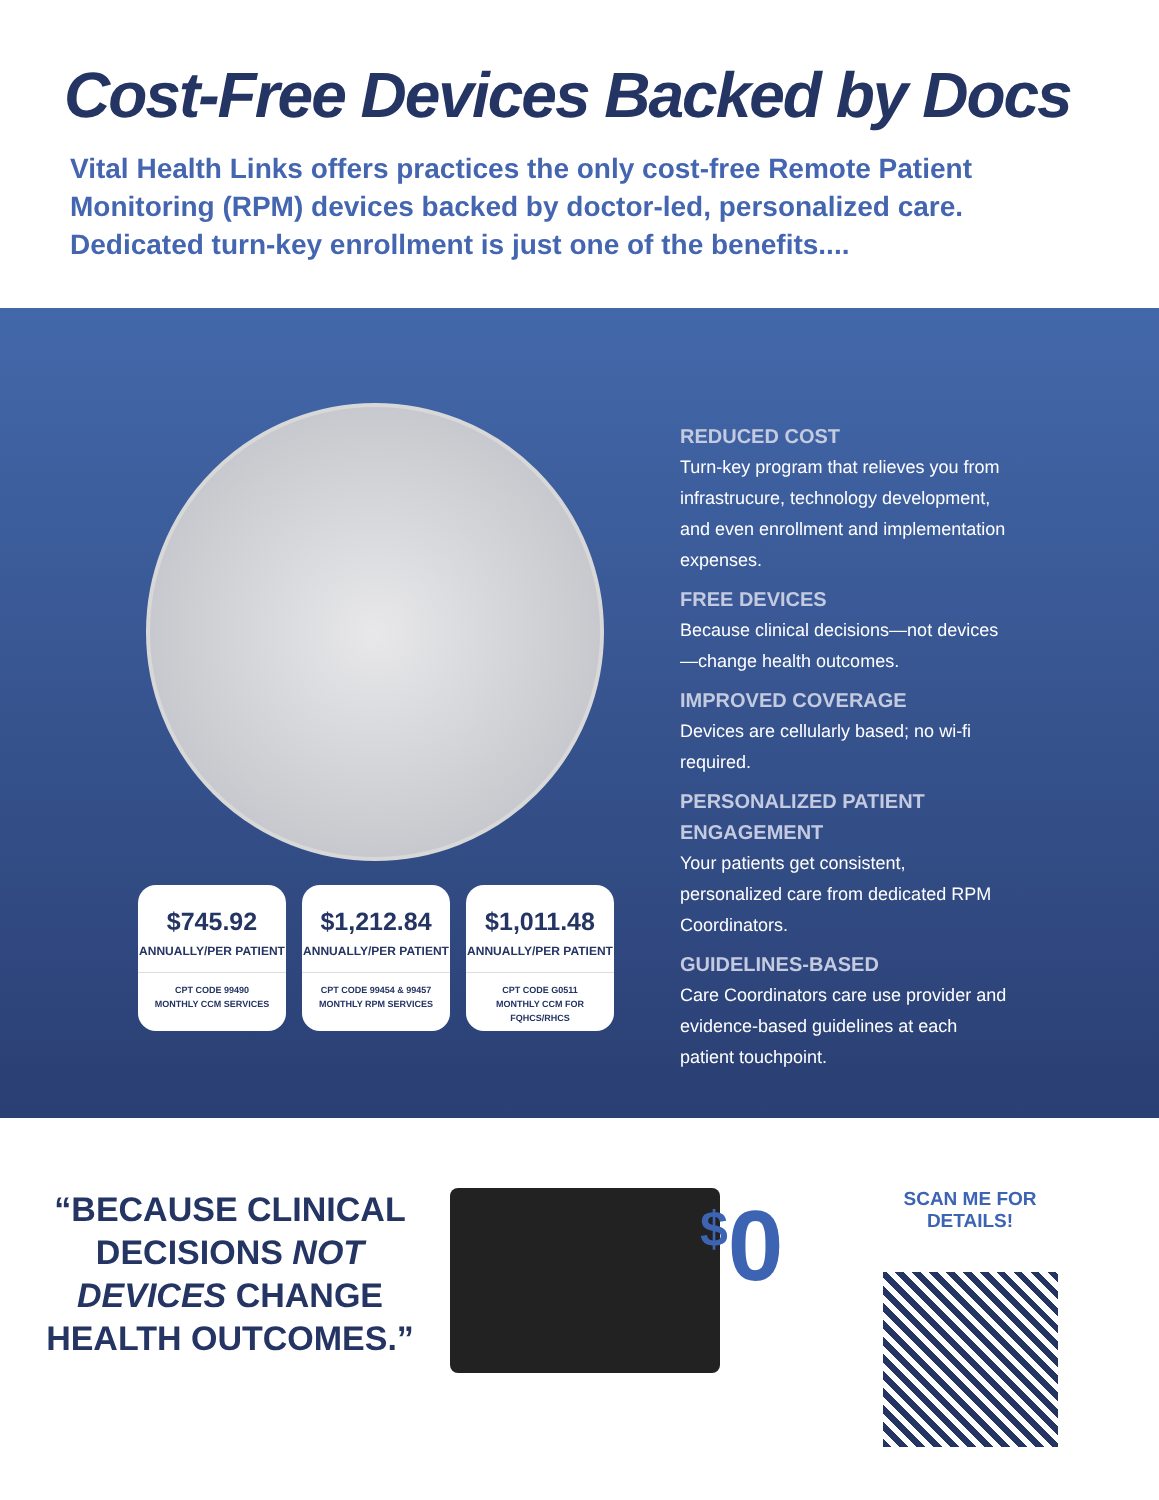Cost-Free Devices Backed by Docs
Vital Health Links offers practices the only cost-free Remote Patient Monitoring (RPM) devices backed by doctor-led, personalized care. Dedicated turn-key enrollment is just one of the benefits....
$745.92
ANNUALLY/PER PATIENT
CPT CODE 99490
MONTHLY CCM SERVICES
$1,212.84
ANNUALLY/PER PATIENT
CPT CODE 99454 & 99457
MONTHLY RPM SERVICES
$1,011.48
ANNUALLY/PER PATIENT
CPT CODE G0511
MONTHLY CCM FOR FQHCS/RHCS
REDUCED COST
Turn-key program that relieves you from infrastrucure, technology development, and even enrollment and implementation expenses.
FREE DEVICES
Because clinical decisions—not devices—change health outcomes.
IMPROVED COVERAGE
Devices are cellularly based; no wi-fi required.
PERSONALIZED PATIENT ENGAGEMENT
Your patients get consistent, personalized care from dedicated RPM Coordinators.
GUIDELINES-BASED
Care Coordinators care use provider and evidence-based guidelines at each patient touchpoint.
“BECAUSE CLINICAL DECISIONS NOT DEVICES CHANGE HEALTH OUTCOMES.”
<sup>$</sup>0
SCAN ME FOR DETAILS!